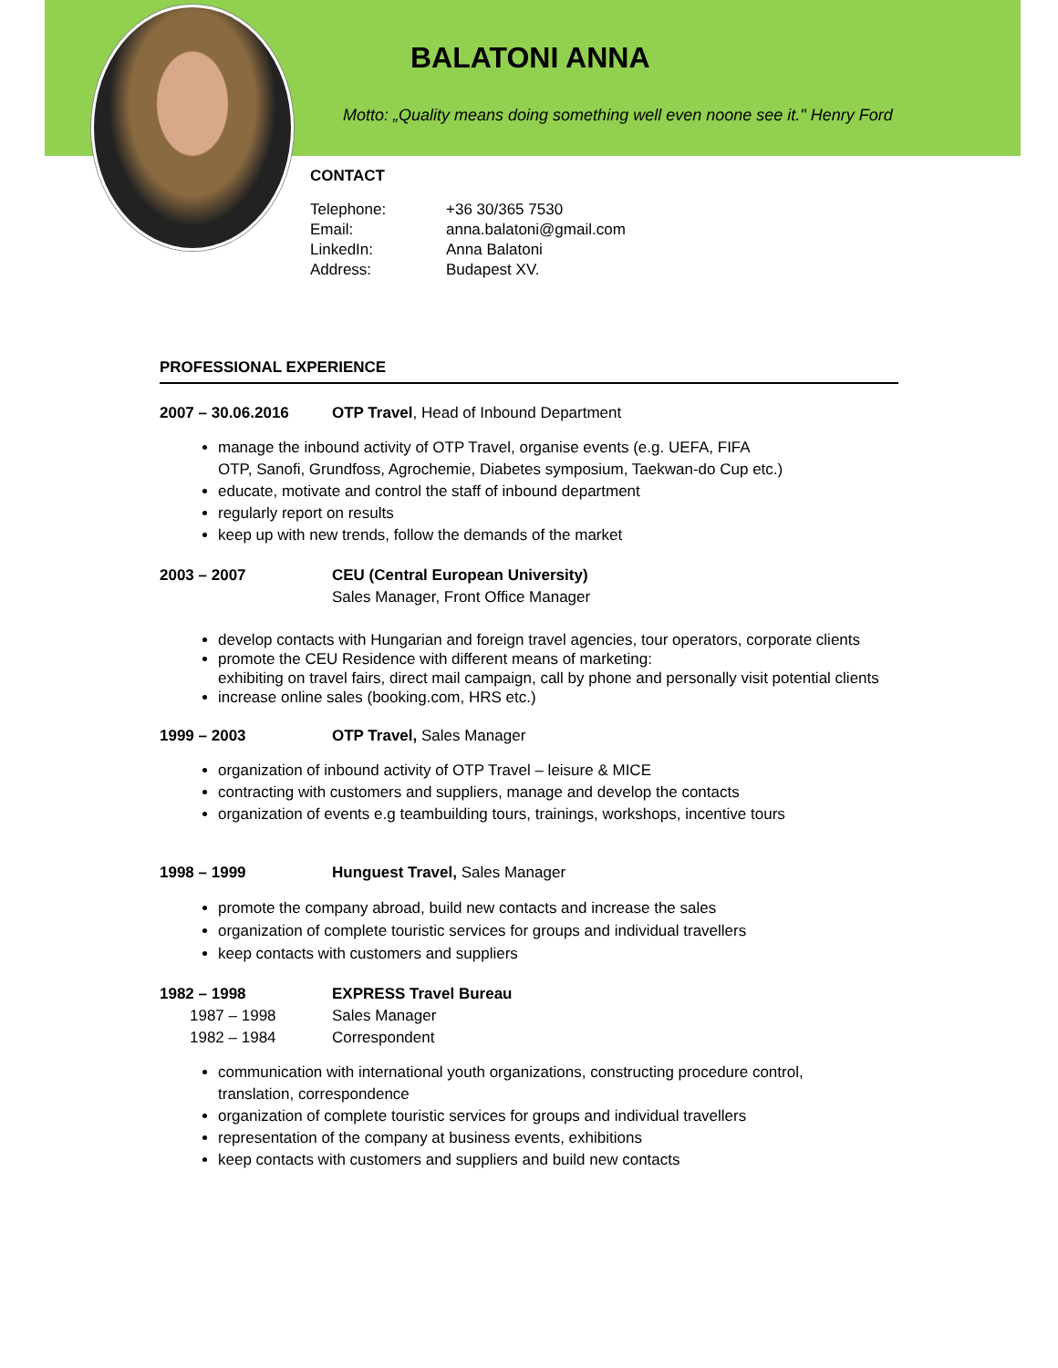BALATONI ANNA
Motto: „Quality means doing something well even noone see it." Henry Ford
CONTACT
| Telephone: | +36 30/365 7530 |
| Email: | anna.balatoni@gmail.com |
| LinkedIn: | Anna Balatoni |
| Address: | Budapest XV. |
PROFESSIONAL EXPERIENCE
2007 – 30.06.2016 OTP Travel, Head of Inbound Department
manage the inbound activity of OTP Travel, organise events (e.g. UEFA, FIFA
OTP, Sanofi, Grundfoss, Agrochemie, Diabetes symposium, Taekwan-do Cup etc.)
educate, motivate and control the staff of inbound department
regularly report on results
keep up with new trends, follow the demands of the market
2003 – 2007 CEU (Central European University)
Sales Manager, Front Office Manager
develop contacts with Hungarian and foreign travel agencies, tour operators, corporate clients
promote the CEU Residence with different means of marketing:
exhibiting on travel fairs, direct mail campaign, call by phone and personally visit potential clients
increase online sales (booking.com, HRS etc.)
1999 – 2003 OTP Travel, Sales Manager
organization of inbound activity of OTP Travel – leisure & MICE
contracting with customers and suppliers, manage and develop the contacts
organization of events e.g teambuilding tours, trainings, workshops, incentive tours
1998 – 1999 Hunguest Travel, Sales Manager
promote the company abroad, build new contacts and increase the sales
organization of complete touristic services for groups and individual travellers
keep contacts with customers and suppliers
1982 – 1998
1987 – 1998
1982 – 1984
EXPRESS Travel Bureau
Sales Manager
Correspondent
communication with international youth organizations, constructing procedure control,
translation, correspondence
organization of complete touristic services for groups and individual travellers
representation of the company at business events, exhibitions
keep contacts with customers and suppliers and build new contacts